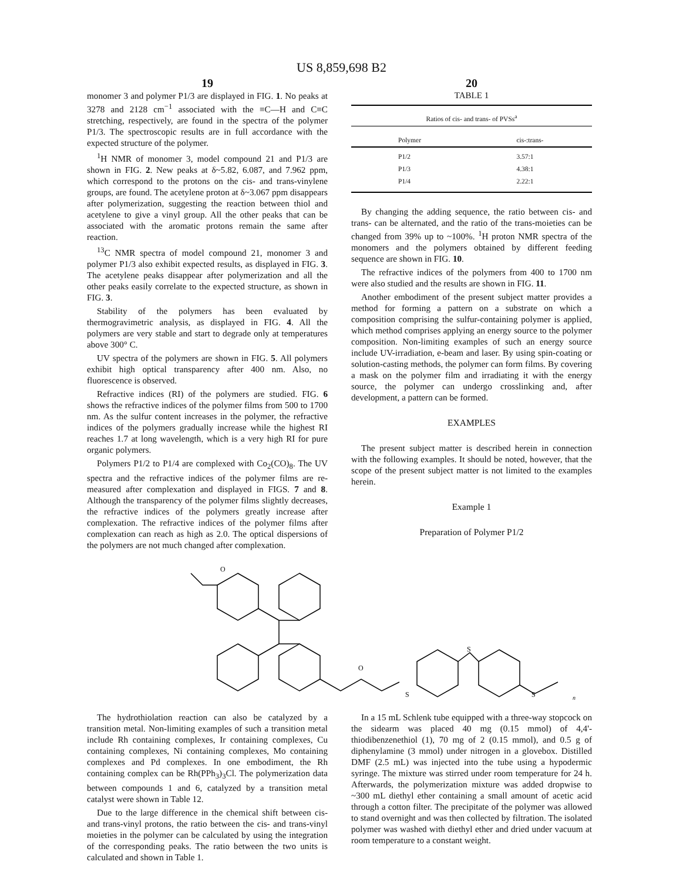US 8,859,698 B2
19
monomer 3 and polymer P1/3 are displayed in FIG. 1. No peaks at 3278 and 2128 cm<sup>−1</sup> associated with the ≡C—H and C≡C stretching, respectively, are found in the spectra of the polymer P1/3. The spectroscopic results are in full accordance with the expected structure of the polymer.
<sup>1</sup>H NMR of monomer 3, model compound 21 and P1/3 are shown in FIG. 2. New peaks at δ~5.82, 6.087, and 7.962 ppm, which correspond to the protons on the cis- and trans-vinylene groups, are found. The acetylene proton at δ~3.067 ppm disappears after polymerization, suggesting the reaction between thiol and acetylene to give a vinyl group. All the other peaks that can be associated with the aromatic protons remain the same after reaction.
<sup>13</sup>C NMR spectra of model compound 21, monomer 3 and polymer P1/3 also exhibit expected results, as displayed in FIG. 3. The acetylene peaks disappear after polymerization and all the other peaks easily correlate to the expected structure, as shown in FIG. 3.
Stability of the polymers has been evaluated by thermogravimetric analysis, as displayed in FIG. 4. All the polymers are very stable and start to degrade only at temperatures above 300° C.
UV spectra of the polymers are shown in FIG. 5. All polymers exhibit high optical transparency after 400 nm. Also, no fluorescence is observed.
Refractive indices (RI) of the polymers are studied. FIG. 6 shows the refractive indices of the polymer films from 500 to 1700 nm. As the sulfur content increases in the polymer, the refractive indices of the polymers gradually increase while the highest RI reaches 1.7 at long wavelength, which is a very high RI for pure organic polymers.
Polymers P1/2 to P1/4 are complexed with Co<sub>2</sub>(CO)<sub>8</sub>. The UV spectra and the refractive indices of the polymer films are re-measured after complexation and displayed in FIGS. 7 and 8. Although the transparency of the polymer films slightly decreases, the refractive indices of the polymers greatly increase after complexation. The refractive indices of the polymer films after complexation can reach as high as 2.0. The optical dispersions of the polymers are not much changed after complexation.
20
TABLE 1
| Ratios of cis- and trans- of PVSs<sup>a</sup> | |
| Polymer | cis-:trans- |
| P1/2 | 3.57:1 |
| P1/3 | 4.38:1 |
| P1/4 | 2.22:1 |
By changing the adding sequence, the ratio between cis- and trans- can be alternated, and the ratio of the trans-moieties can be changed from 39% up to ~100%. <sup>1</sup>H proton NMR spectra of the monomers and the polymers obtained by different feeding sequence are shown in FIG. 10.
The refractive indices of the polymers from 400 to 1700 nm were also studied and the results are shown in FIG. 11.
Another embodiment of the present subject matter provides a method for forming a pattern on a substrate on which a composition comprising the sulfur-containing polymer is applied, which method comprises applying an energy source to the polymer composition. Non-limiting examples of such an energy source include UV-irradiation, e-beam and laser. By using spin-coating or solution-casting methods, the polymer can form films. By covering a mask on the polymer film and irradiating it with the energy source, the polymer can undergo crosslinking and, after development, a pattern can be formed.
EXAMPLES
The present subject matter is described herein in connection with the following examples. It should be noted, however, that the scope of the present subject matter is not limited to the examples herein.
Example 1
Preparation of Polymer P1/2
O
O
S
S
S
n
The hydrothiolation reaction can also be catalyzed by a transition metal. Non-limiting examples of such a transition metal include Rh containing complexes, Ir containing complexes, Cu containing complexes, Ni containing complexes, Mo containing complexes and Pd complexes. In one embodiment, the Rh containing complex can be Rh(PPh<sub>3</sub>)<sub>3</sub>Cl. The polymerization data between compounds 1 and 6, catalyzed by a transition metal catalyst were shown in Table 12.
Due to the large difference in the chemical shift between cis- and trans-vinyl protons, the ratio between the cis- and trans-vinyl moieties in the polymer can be calculated by using the integration of the corresponding peaks. The ratio between the two units is calculated and shown in Table 1.
In a 15 mL Schlenk tube equipped with a three-way stopcock on the sidearm was placed 40 mg (0.15 mmol) of 4,4'-thiodibenzenethiol (1), 70 mg of 2 (0.15 mmol), and 0.5 g of diphenylamine (3 mmol) under nitrogen in a glovebox. Distilled DMF (2.5 mL) was injected into the tube using a hypodermic syringe. The mixture was stirred under room temperature for 24 h. Afterwards, the polymerization mixture was added dropwise to ~300 mL diethyl ether containing a small amount of acetic acid through a cotton filter. The precipitate of the polymer was allowed to stand overnight and was then collected by filtration. The isolated polymer was washed with diethyl ether and dried under vacuum at room temperature to a constant weight.